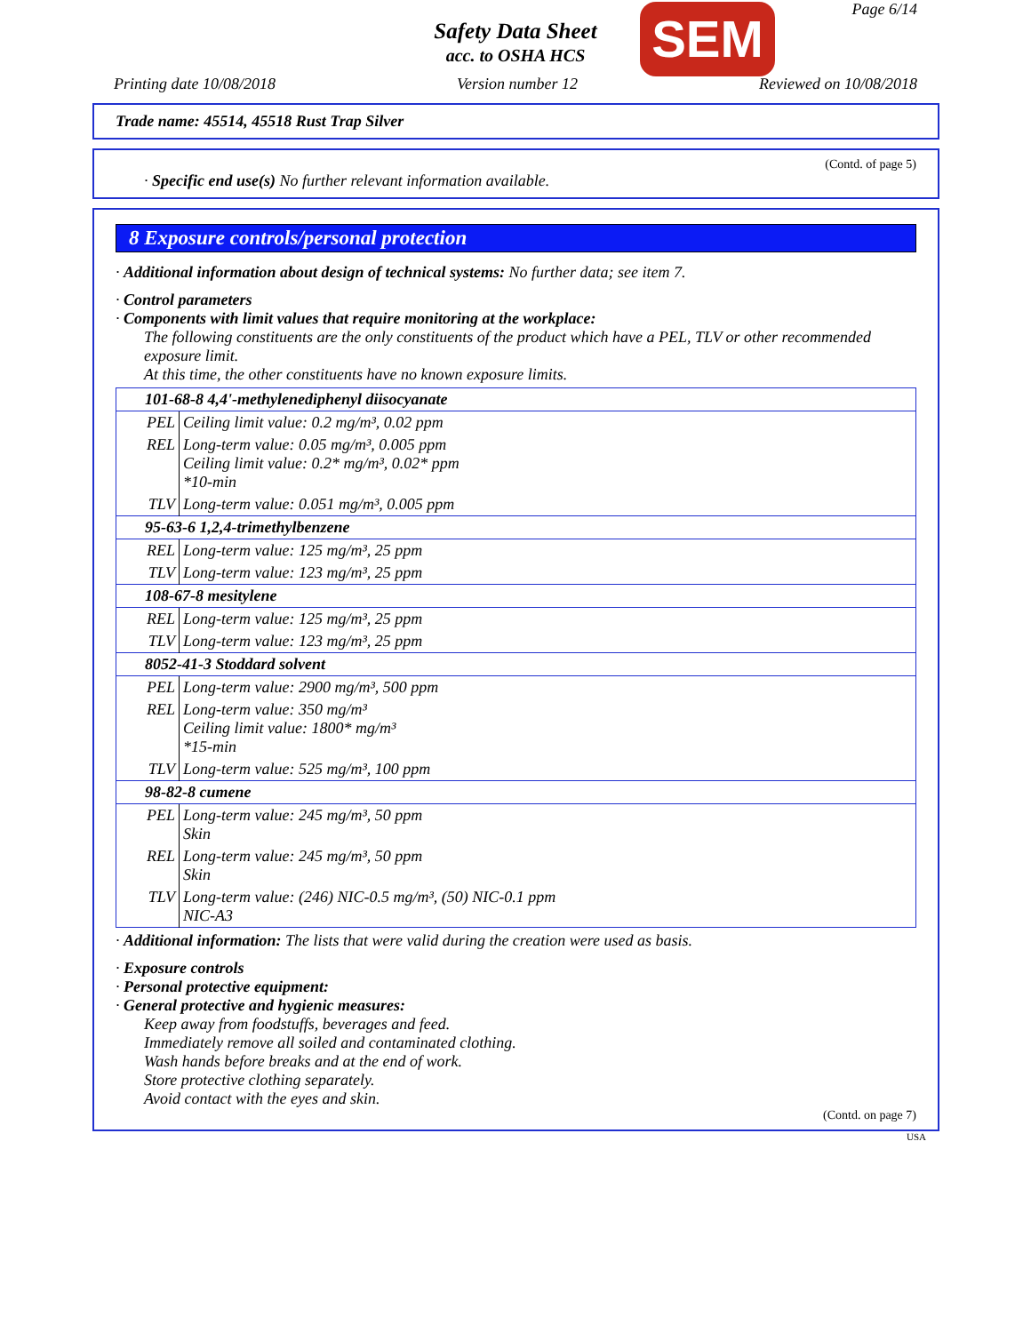Page 6/14
Safety Data Sheet
acc. to OSHA HCS
SEM
Printing date 10/08/2018 Version number 12 Reviewed on 10/08/2018
Trade name: 45514, 45518 Rust Trap Silver
(Contd. of page 5)
· Specific end use(s) No further relevant information available.
8 Exposure controls/personal protection
· Additional information about design of technical systems: No further data; see item 7.
· Control parameters
· Components with limit values that require monitoring at the workplace:
The following constituents are the only constituents of the product which have a PEL, TLV or other recommended exposure limit.
At this time, the other constituents have no known exposure limits.
| 101-68-8 4,4'-methylenediphenyl diisocyanate | |
| PEL | Ceiling limit value: 0.2 mg/m³, 0.02 ppm |
| REL | Long-term value: 0.05 mg/m³, 0.005 ppm Ceiling limit value: 0.2* mg/m³, 0.02* ppm *10-min |
| TLV | Long-term value: 0.051 mg/m³, 0.005 ppm |
| 95-63-6 1,2,4-trimethylbenzene | |
| REL | Long-term value: 125 mg/m³, 25 ppm |
| TLV | Long-term value: 123 mg/m³, 25 ppm |
| 108-67-8 mesitylene | |
| REL | Long-term value: 125 mg/m³, 25 ppm |
| TLV | Long-term value: 123 mg/m³, 25 ppm |
| 8052-41-3 Stoddard solvent | |
| PEL | Long-term value: 2900 mg/m³, 500 ppm |
| REL | Long-term value: 350 mg/m³ Ceiling limit value: 1800* mg/m³ *15-min |
| TLV | Long-term value: 525 mg/m³, 100 ppm |
| 98-82-8 cumene | |
| PEL | Long-term value: 245 mg/m³, 50 ppm Skin |
| REL | Long-term value: 245 mg/m³, 50 ppm Skin |
| TLV | Long-term value: (246) NIC-0.5 mg/m³, (50) NIC-0.1 ppm NIC-A3 |
· Additional information: The lists that were valid during the creation were used as basis.
· Exposure controls
· Personal protective equipment:
· General protective and hygienic measures:
Keep away from foodstuffs, beverages and feed.
Immediately remove all soiled and contaminated clothing.
Wash hands before breaks and at the end of work.
Store protective clothing separately.
Avoid contact with the eyes and skin.
(Contd. on page 7)
USA